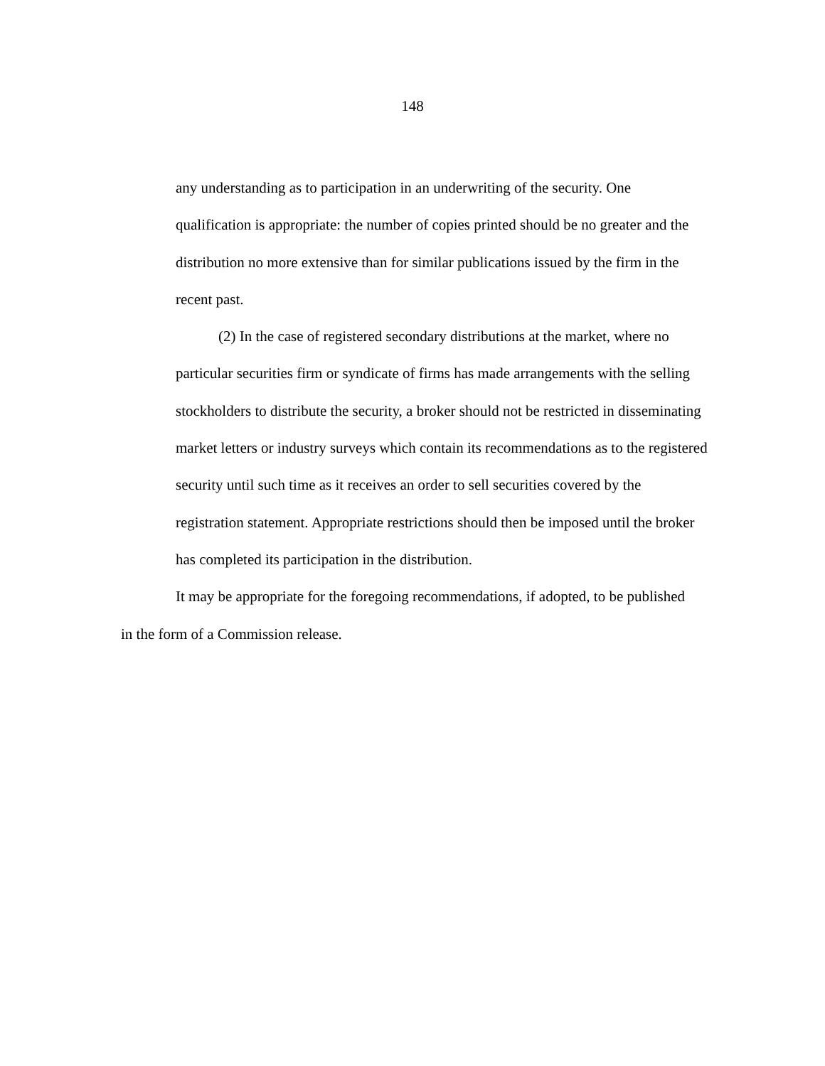148
any understanding as to participation in an underwriting of the security. One qualification is appropriate: the number of copies printed should be no greater and the distribution no more extensive than for similar publications issued by the firm in the recent past.
(2) In the case of registered secondary distributions at the market, where no particular securities firm or syndicate of firms has made arrangements with the selling stockholders to distribute the security, a broker should not be restricted in disseminating market letters or industry surveys which contain its recommendations as to the registered security until such time as it receives an order to sell securities covered by the registration statement. Appropriate restrictions should then be imposed until the broker has completed its participation in the distribution.
It may be appropriate for the foregoing recommendations, if adopted, to be published in the form of a Commission release.